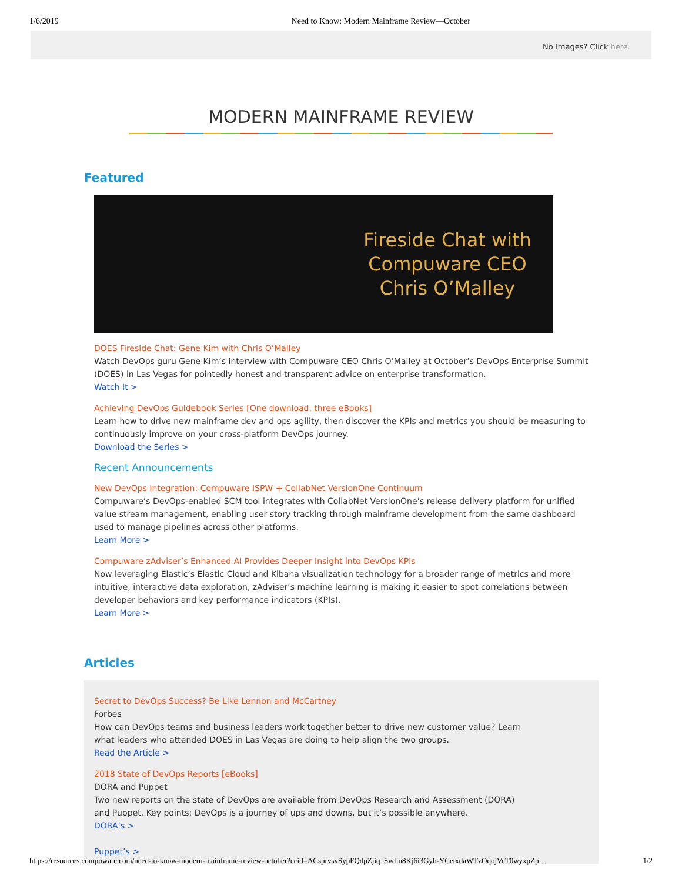1/6/2019 Need to Know: Modern Mainframe Review—October
No Images? Click here.
MODERN MAINFRAME REVIEW
Featured
Fireside Chat with Compuware CEO Chris O’Malley
DOES Fireside Chat: Gene Kim with Chris O’Malley
Watch DevOps guru Gene Kim’s interview with Compuware CEO Chris O’Malley at October’s DevOps Enterprise Summit (DOES) in Las Vegas for pointedly honest and transparent advice on enterprise transformation.
Watch It >
Achieving DevOps Guidebook Series [One download, three eBooks]
Learn how to drive new mainframe dev and ops agility, then discover the KPIs and metrics you should be measuring to continuously improve on your cross-platform DevOps journey.
Download the Series >
Recent Announcements
New DevOps Integration: Compuware ISPW + CollabNet VersionOne Continuum
Compuware’s DevOps-enabled SCM tool integrates with CollabNet VersionOne’s release delivery platform for unified value stream management, enabling user story tracking through mainframe development from the same dashboard used to manage pipelines across other platforms.
Learn More >
Compuware zAdviser’s Enhanced AI Provides Deeper Insight into DevOps KPIs
Now leveraging Elastic’s Elastic Cloud and Kibana visualization technology for a broader range of metrics and more intuitive, interactive data exploration, zAdviser’s machine learning is making it easier to spot correlations between developer behaviors and key performance indicators (KPIs).
Learn More >
Articles
Secret to DevOps Success? Be Like Lennon and McCartney
Forbes
How can DevOps teams and business leaders work together better to drive new customer value? Learn what leaders who attended DOES in Las Vegas are doing to help align the two groups.
Read the Article >
2018 State of DevOps Reports [eBooks]
DORA and Puppet
Two new reports on the state of DevOps are available from DevOps Research and Assessment (DORA) and Puppet. Key points: DevOps is a journey of ups and downs, but it’s possible anywhere.
DORA’s >
Puppet’s >
https://resources.compuware.com/need-to-know-modern-mainframe-review-october?ecid=ACsprvsvSypFQdpZjiq_SwIm8Kj6i3Gyb-YCetxdaWTzOqojVeT0wyxpZp… 1/2